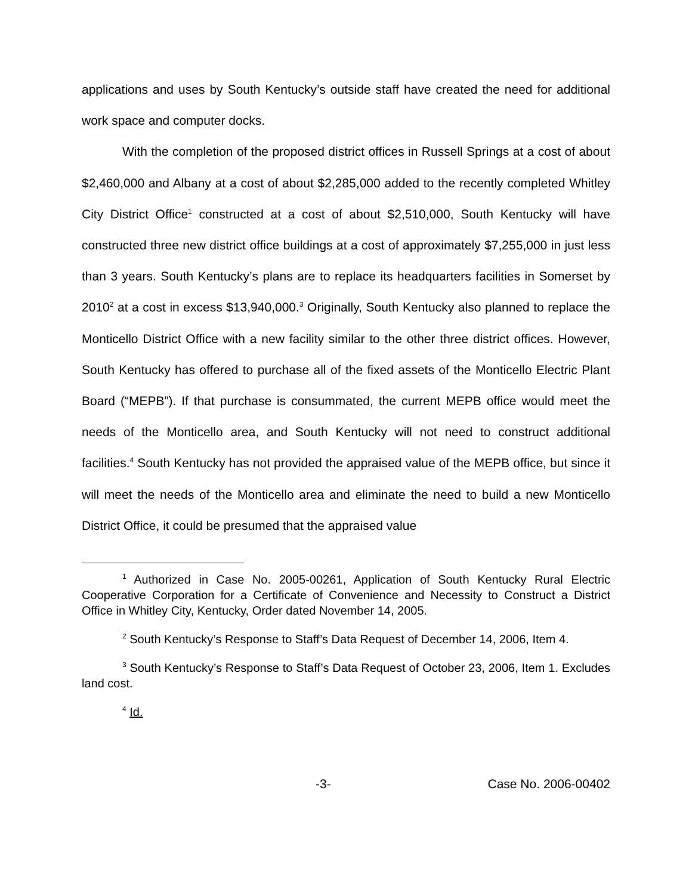applications and uses by South Kentucky’s outside staff have created the need for additional work space and computer docks.
With the completion of the proposed district offices in Russell Springs at a cost of about $2,460,000 and Albany at a cost of about $2,285,000 added to the recently completed Whitley City District Office<sup>1</sup> constructed at a cost of about $2,510,000, South Kentucky will have constructed three new district office buildings at a cost of approximately $7,255,000 in just less than 3 years. South Kentucky’s plans are to replace its headquarters facilities in Somerset by 2010<sup>2</sup> at a cost in excess $13,940,000.<sup>3</sup> Originally, South Kentucky also planned to replace the Monticello District Office with a new facility similar to the other three district offices. However, South Kentucky has offered to purchase all of the fixed assets of the Monticello Electric Plant Board (“MEPB”). If that purchase is consummated, the current MEPB office would meet the needs of the Monticello area, and South Kentucky will not need to construct additional facilities.<sup>4</sup> South Kentucky has not provided the appraised value of the MEPB office, but since it will meet the needs of the Monticello area and eliminate the need to build a new Monticello District Office, it could be presumed that the appraised value
<sup>1</sup> Authorized in Case No. 2005-00261, Application of South Kentucky Rural Electric Cooperative Corporation for a Certificate of Convenience and Necessity to Construct a District Office in Whitley City, Kentucky, Order dated November 14, 2005.
<sup>2</sup> South Kentucky’s Response to Staff’s Data Request of December 14, 2006, Item 4.
<sup>3</sup> South Kentucky’s Response to Staff’s Data Request of October 23, 2006, Item 1. Excludes land cost.
<sup>4</sup> Id.
-3- Case No. 2006-00402